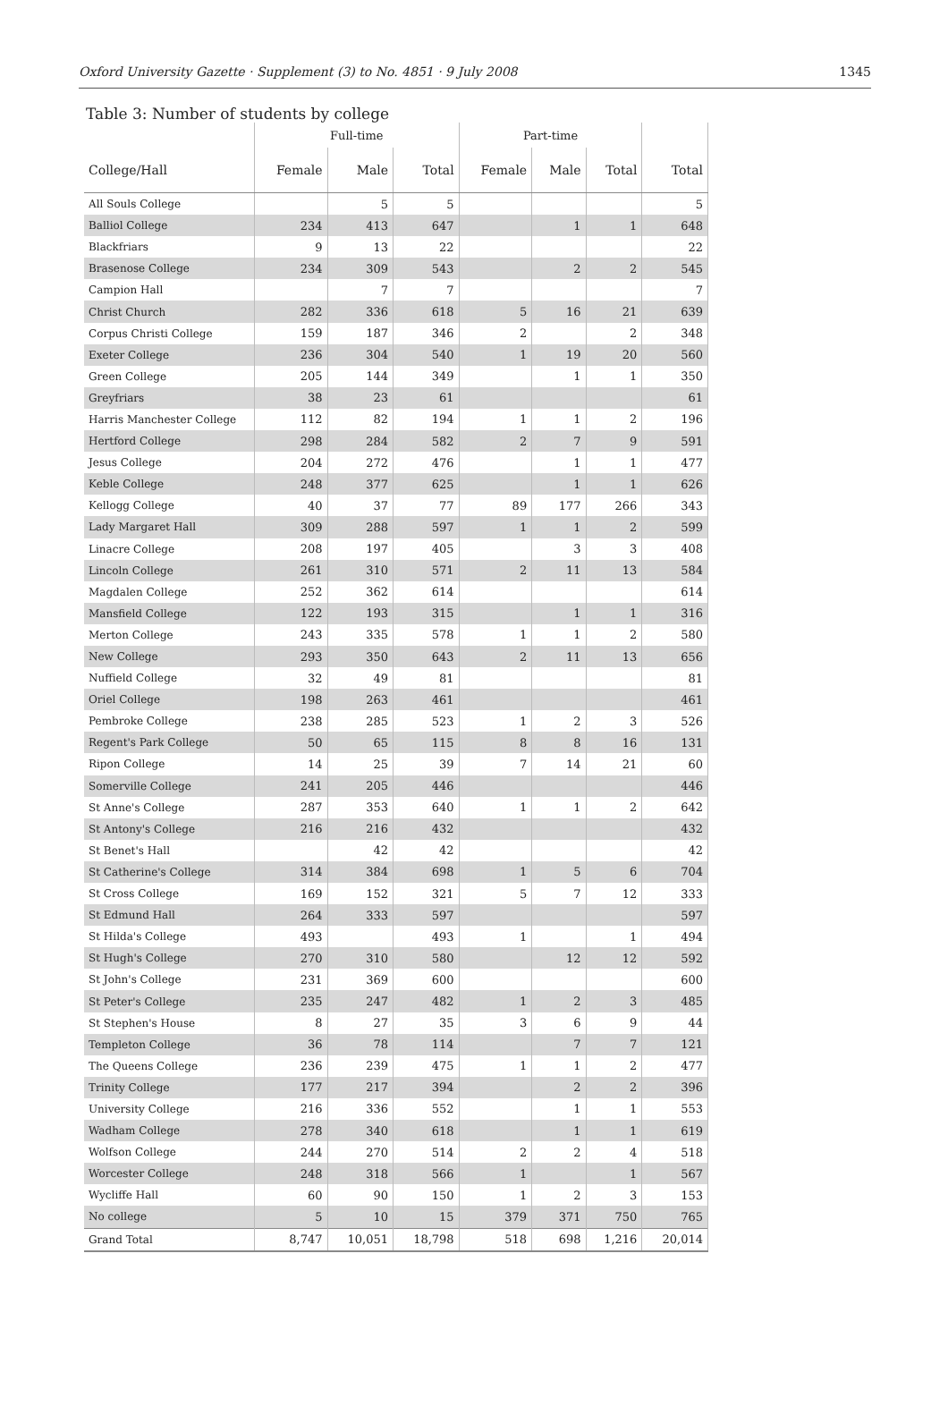Oxford University Gazette · Supplement (3) to No. 4851 · 9 July 2008 1345
Table 3: Number of students by college
| | Full-time | | | Part-time | | | |
| --- | --- | --- | --- | --- | --- | --- | --- |
| College/Hall | Female | Male | Total | Female | Male | Total | Total |
| All Souls College | | 5 | 5 | | | | 5 |
| Balliol College | 234 | 413 | 647 | | 1 | 1 | 648 |
| Blackfriars | 9 | 13 | 22 | | | | 22 |
| Brasenose College | 234 | 309 | 543 | | 2 | 2 | 545 |
| Campion Hall | | 7 | 7 | | | | 7 |
| Christ Church | 282 | 336 | 618 | 5 | 16 | 21 | 639 |
| Corpus Christi College | 159 | 187 | 346 | 2 | | 2 | 348 |
| Exeter College | 236 | 304 | 540 | 1 | 19 | 20 | 560 |
| Green College | 205 | 144 | 349 | | 1 | 1 | 350 |
| Greyfriars | 38 | 23 | 61 | | | | 61 |
| Harris Manchester College | 112 | 82 | 194 | 1 | 1 | 2 | 196 |
| Hertford College | 298 | 284 | 582 | 2 | 7 | 9 | 591 |
| Jesus College | 204 | 272 | 476 | | 1 | 1 | 477 |
| Keble College | 248 | 377 | 625 | | 1 | 1 | 626 |
| Kellogg College | 40 | 37 | 77 | 89 | 177 | 266 | 343 |
| Lady Margaret Hall | 309 | 288 | 597 | 1 | 1 | 2 | 599 |
| Linacre College | 208 | 197 | 405 | | 3 | 3 | 408 |
| Lincoln College | 261 | 310 | 571 | 2 | 11 | 13 | 584 |
| Magdalen College | 252 | 362 | 614 | | | | 614 |
| Mansfield College | 122 | 193 | 315 | | 1 | 1 | 316 |
| Merton College | 243 | 335 | 578 | 1 | 1 | 2 | 580 |
| New College | 293 | 350 | 643 | 2 | 11 | 13 | 656 |
| Nuffield College | 32 | 49 | 81 | | | | 81 |
| Oriel College | 198 | 263 | 461 | | | | 461 |
| Pembroke College | 238 | 285 | 523 | 1 | 2 | 3 | 526 |
| Regent's Park College | 50 | 65 | 115 | 8 | 8 | 16 | 131 |
| Ripon College | 14 | 25 | 39 | 7 | 14 | 21 | 60 |
| Somerville College | 241 | 205 | 446 | | | | 446 |
| St Anne's College | 287 | 353 | 640 | 1 | 1 | 2 | 642 |
| St Antony's College | 216 | 216 | 432 | | | | 432 |
| St Benet's Hall | | 42 | 42 | | | | 42 |
| St Catherine's College | 314 | 384 | 698 | 1 | 5 | 6 | 704 |
| St Cross College | 169 | 152 | 321 | 5 | 7 | 12 | 333 |
| St Edmund Hall | 264 | 333 | 597 | | | | 597 |
| St Hilda's College | 493 | | 493 | 1 | | 1 | 494 |
| St Hugh's College | 270 | 310 | 580 | | 12 | 12 | 592 |
| St John's College | 231 | 369 | 600 | | | | 600 |
| St Peter's College | 235 | 247 | 482 | 1 | 2 | 3 | 485 |
| St Stephen's House | 8 | 27 | 35 | 3 | 6 | 9 | 44 |
| Templeton College | 36 | 78 | 114 | | 7 | 7 | 121 |
| The Queens College | 236 | 239 | 475 | 1 | 1 | 2 | 477 |
| Trinity College | 177 | 217 | 394 | | 2 | 2 | 396 |
| University College | 216 | 336 | 552 | | 1 | 1 | 553 |
| Wadham College | 278 | 340 | 618 | | 1 | 1 | 619 |
| Wolfson College | 244 | 270 | 514 | 2 | 2 | 4 | 518 |
| Worcester College | 248 | 318 | 566 | 1 | | 1 | 567 |
| Wycliffe Hall | 60 | 90 | 150 | 1 | 2 | 3 | 153 |
| No college | 5 | 10 | 15 | 379 | 371 | 750 | 765 |
| Grand Total | 8,747 | 10,051 | 18,798 | 518 | 698 | 1,216 | 20,014 |